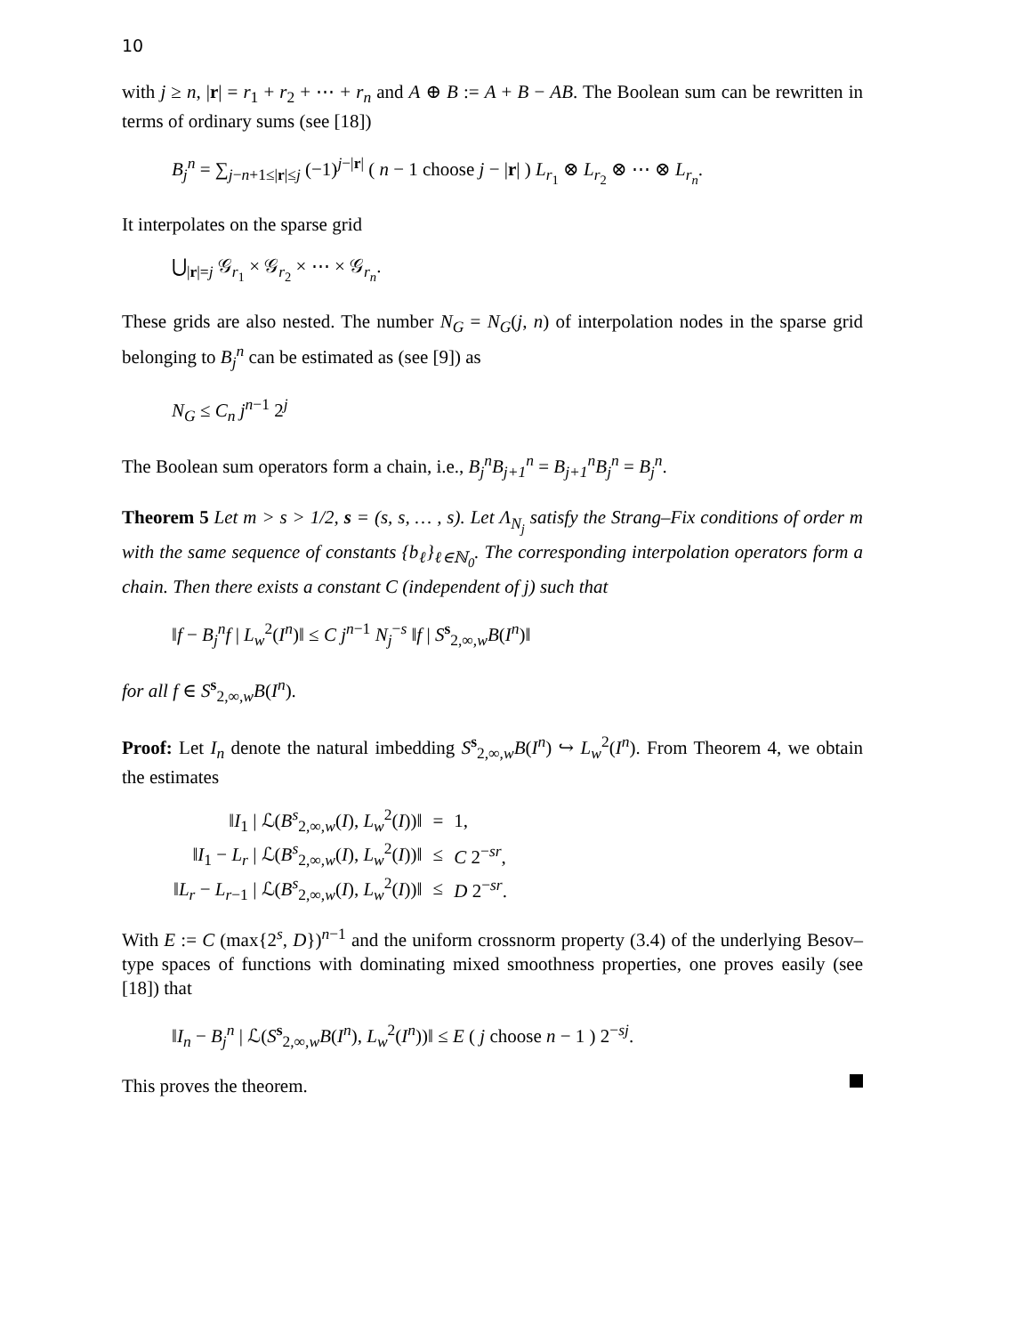10
with j ≥ n, |r| = r<sub>1</sub> + r<sub>2</sub> + ⋯ + r<sub>n</sub> and A ⊕ B := A + B − AB. The Boolean sum can be rewritten in terms of ordinary sums (see [18])
B<sub>j</sub><sup>n</sup> = ∑<sub>j−n+1≤|r|≤j</sub> (−1)<sup>j−|r|</sup> ( n − 1 choose j − |r| ) L<sub>r<sub>1</sub></sub> ⊗ L<sub>r<sub>2</sub></sub> ⊗ ⋯ ⊗ L<sub>r<sub>n</sub></sub>.
It interpolates on the sparse grid
⋃<sub>|r|=j</sub> 𝒢<sub>r<sub>1</sub></sub> × 𝒢<sub>r<sub>2</sub></sub> × ⋯ × 𝒢<sub>r<sub>n</sub></sub>.
These grids are also nested. The number N<sub>G</sub> = N<sub>G</sub>(j, n) of interpolation nodes in the sparse grid belonging to B<sub>j</sub><sup>n</sup> can be estimated as (see [9]) as
N<sub>G</sub> ≤ C<sub>n</sub> j<sup>n−1</sup> 2<sup>j</sup>
The Boolean sum operators form a chain, i.e., B<sub>j</sub><sup>n</sup>B<sub>j+1</sub><sup>n</sup> = B<sub>j+1</sub><sup>n</sup>B<sub>j</sub><sup>n</sup> = B<sub>j</sub><sup>n</sup>.
Theorem 5 Let m > s > 1/2, s = (s, s, … , s). Let Λ<sub>N<sub>j</sub></sub> satisfy the Strang–Fix conditions of order m with the same sequence of constants {b<sub>ℓ</sub>}<sub>ℓ∈ℕ<sub>0</sub></sub>. The corresponding interpolation operators form a chain. Then there exists a constant C (independent of j) such that
‖f − B<sub>j</sub><sup>n</sup>f | L<sub>w</sub><sup>2</sup>(I<sup>n</sup>)‖ ≤ C j<sup>n−1</sup> N<sub>j</sub><sup>−s</sup> ‖f | S<sup>s</sup><sub>2,∞,w</sub>B(I<sup>n</sup>)‖
for all f ∈ S<sup>s</sup><sub>2,∞,w</sub>B(I<sup>n</sup>).
Proof: Let I<sub>n</sub> denote the natural imbedding S<sup>s</sup><sub>2,∞,w</sub>B(I<sup>n</sup>) ↪ L<sub>w</sub><sup>2</sup>(I<sup>n</sup>). From Theorem 4, we obtain the estimates
| ‖ I<sub>1</sub> / ℒ( B<sup>s</sup><sub>2,∞,w</sub>( I ), L<sub>w</sub><sup>2</sup>( I ))‖ | = | 1, |
| ‖ I<sub>1</sub> − L<sub>r</sub> / ℒ( B<sup>s</sup><sub>2,∞,w</sub>( I ), L<sub>w</sub><sup>2</sup>( I ))‖ | ≤ | C 2<sup>−sr</sup>, |
| ‖ L<sub>r</sub> − L<sub>r−1</sub> / ℒ( B<sup>s</sup><sub>2,∞,w</sub>( I ), L<sub>w</sub><sup>2</sup>( I ))‖ | ≤ | D 2<sup>−sr</sup>. |
With E := C (max{2<sup>s</sup>, D})<sup>n−1</sup> and the uniform crossnorm property (3.4) of the underlying Besov–type spaces of functions with dominating mixed smoothness properties, one proves easily (see [18]) that
‖I<sub>n</sub> − B<sub>j</sub><sup>n</sup> | ℒ(S<sup>s</sup><sub>2,∞,w</sub>B(I<sup>n</sup>), L<sub>w</sub><sup>2</sup>(I<sup>n</sup>))‖ ≤ E ( j choose n − 1 ) 2<sup>−sj</sup>.
This proves the theorem.